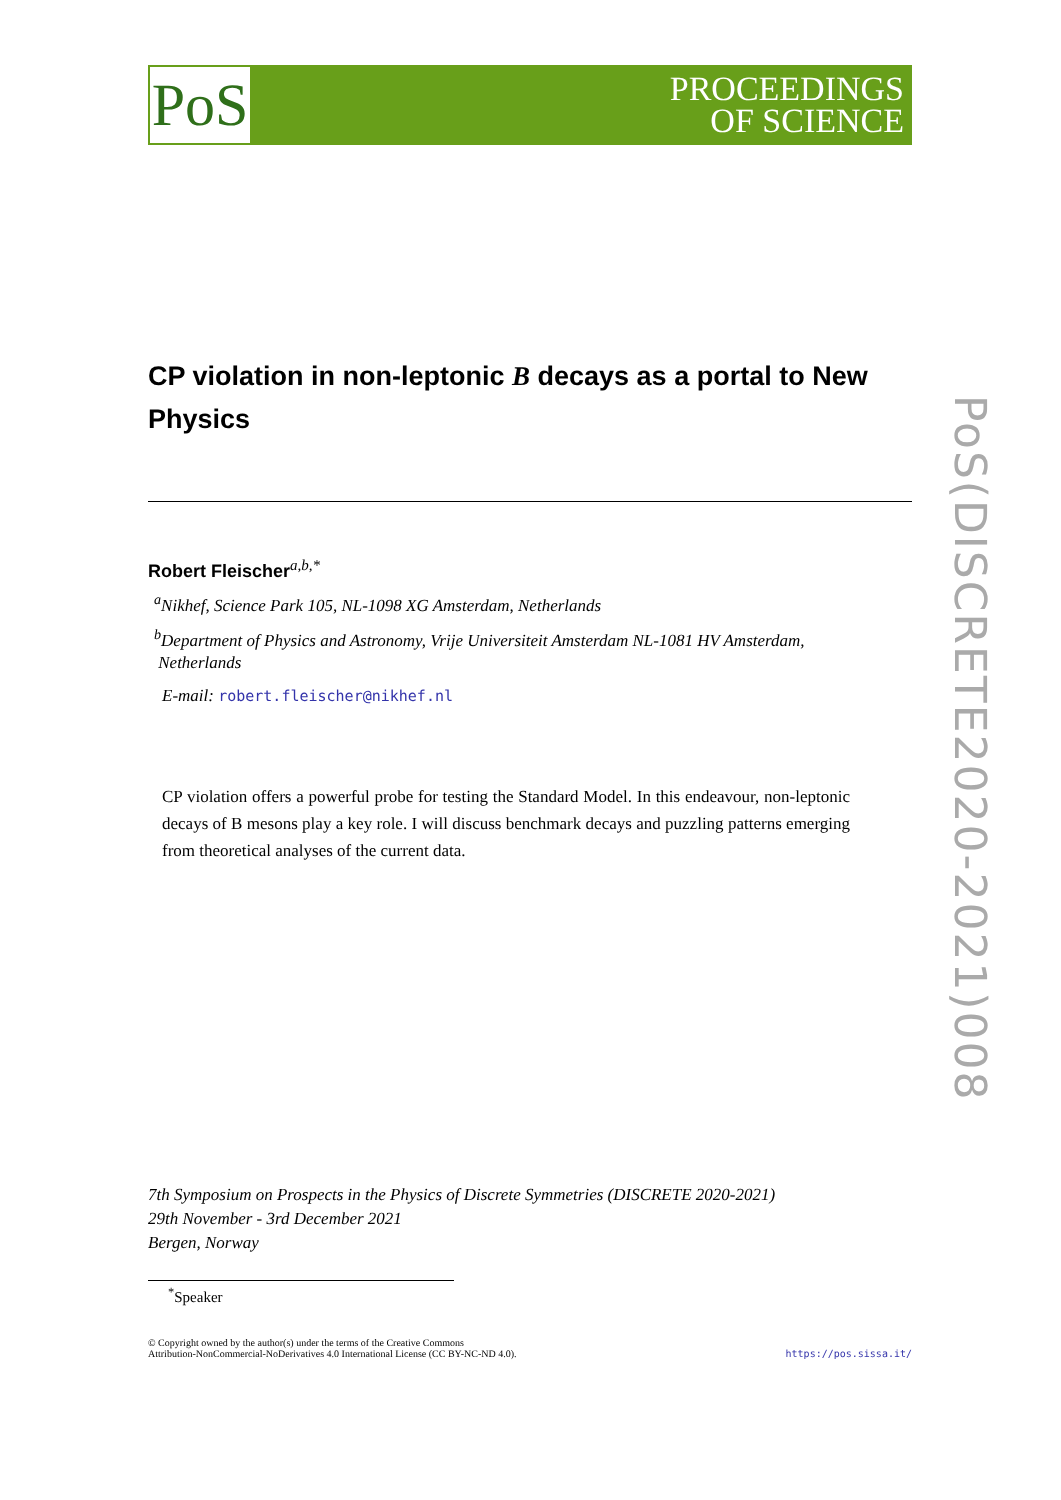PoS
PROCEEDINGS
OF SCIENCE
CP violation in non-leptonic B decays as a portal to New Physics
Robert Fleischer<sup>a,b,*</sup>
<sup>a</sup> Nikhef, Science Park 105, NL-1098 XG Amsterdam, Netherlands
<sup>b</sup> Department of Physics and Astronomy, Vrije Universiteit Amsterdam NL-1081 HV Amsterdam,
Netherlands
E-mail: robert.fleischer@nikhef.nl
CP violation offers a powerful probe for testing the Standard Model. In this endeavour, non-leptonic decays of B mesons play a key role. I will discuss benchmark decays and puzzling patterns emerging from theoretical analyses of the current data.
7th Symposium on Prospects in the Physics of Discrete Symmetries (DISCRETE 2020-2021)
29th November - 3rd December 2021
Bergen, Norway
<sup>*</sup> Speaker
© Copyright owned by the author(s) under the terms of the Creative Commons
Attribution-NonCommercial-NoDerivatives 4.0 International License (CC BY-NC-ND 4.0).
https://pos.sissa.it/
PoS(DISCRETE2020-2021)008